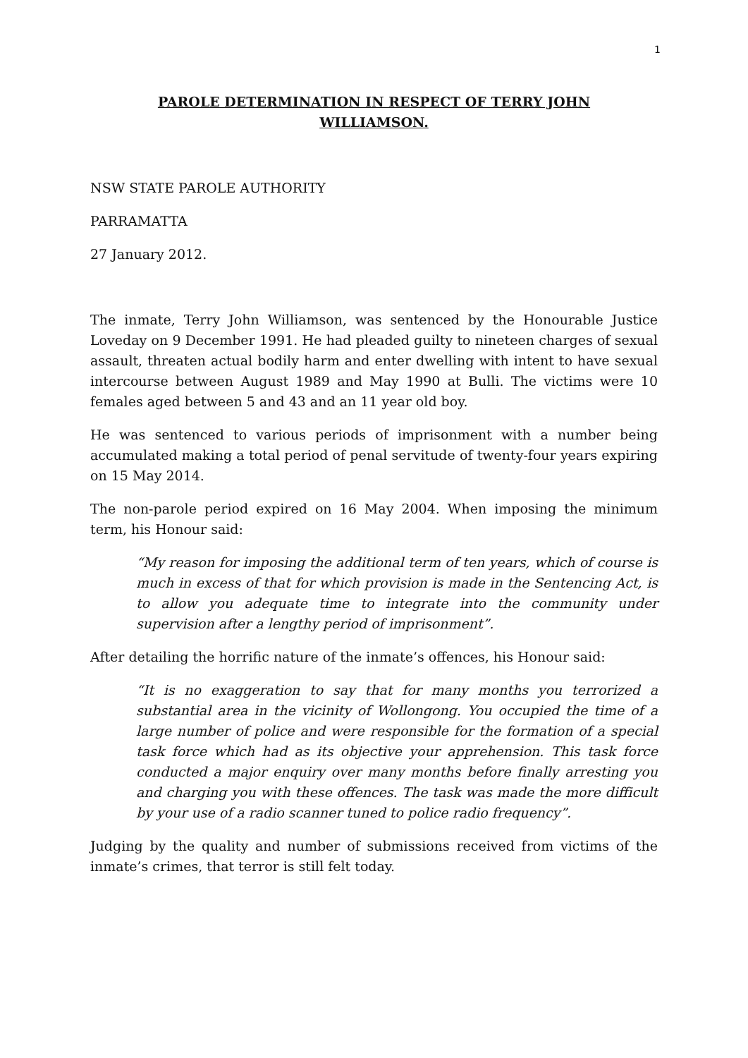1
PAROLE DETERMINATION IN RESPECT OF TERRY JOHN
WILLIAMSON.
NSW STATE PAROLE AUTHORITY
PARRAMATTA
27 January 2012.
The inmate, Terry John Williamson, was sentenced by the Honourable Justice Loveday on 9 December 1991. He had pleaded guilty to nineteen charges of sexual assault, threaten actual bodily harm and enter dwelling with intent to have sexual intercourse between August 1989 and May 1990 at Bulli. The victims were 10 females aged between 5 and 43 and an 11 year old boy.
He was sentenced to various periods of imprisonment with a number being accumulated making a total period of penal servitude of twenty-four years expiring on 15 May 2014.
The non-parole period expired on 16 May 2004. When imposing the minimum term, his Honour said:
“My reason for imposing the additional term of ten years, which of course is much in excess of that for which provision is made in the Sentencing Act, is to allow you adequate time to integrate into the community under supervision after a lengthy period of imprisonment”.
After detailing the horrific nature of the inmate’s offences, his Honour said:
“It is no exaggeration to say that for many months you terrorized a substantial area in the vicinity of Wollongong. You occupied the time of a large number of police and were responsible for the formation of a special task force which had as its objective your apprehension. This task force conducted a major enquiry over many months before finally arresting you and charging you with these offences. The task was made the more difficult by your use of a radio scanner tuned to police radio frequency”.
Judging by the quality and number of submissions received from victims of the inmate’s crimes, that terror is still felt today.